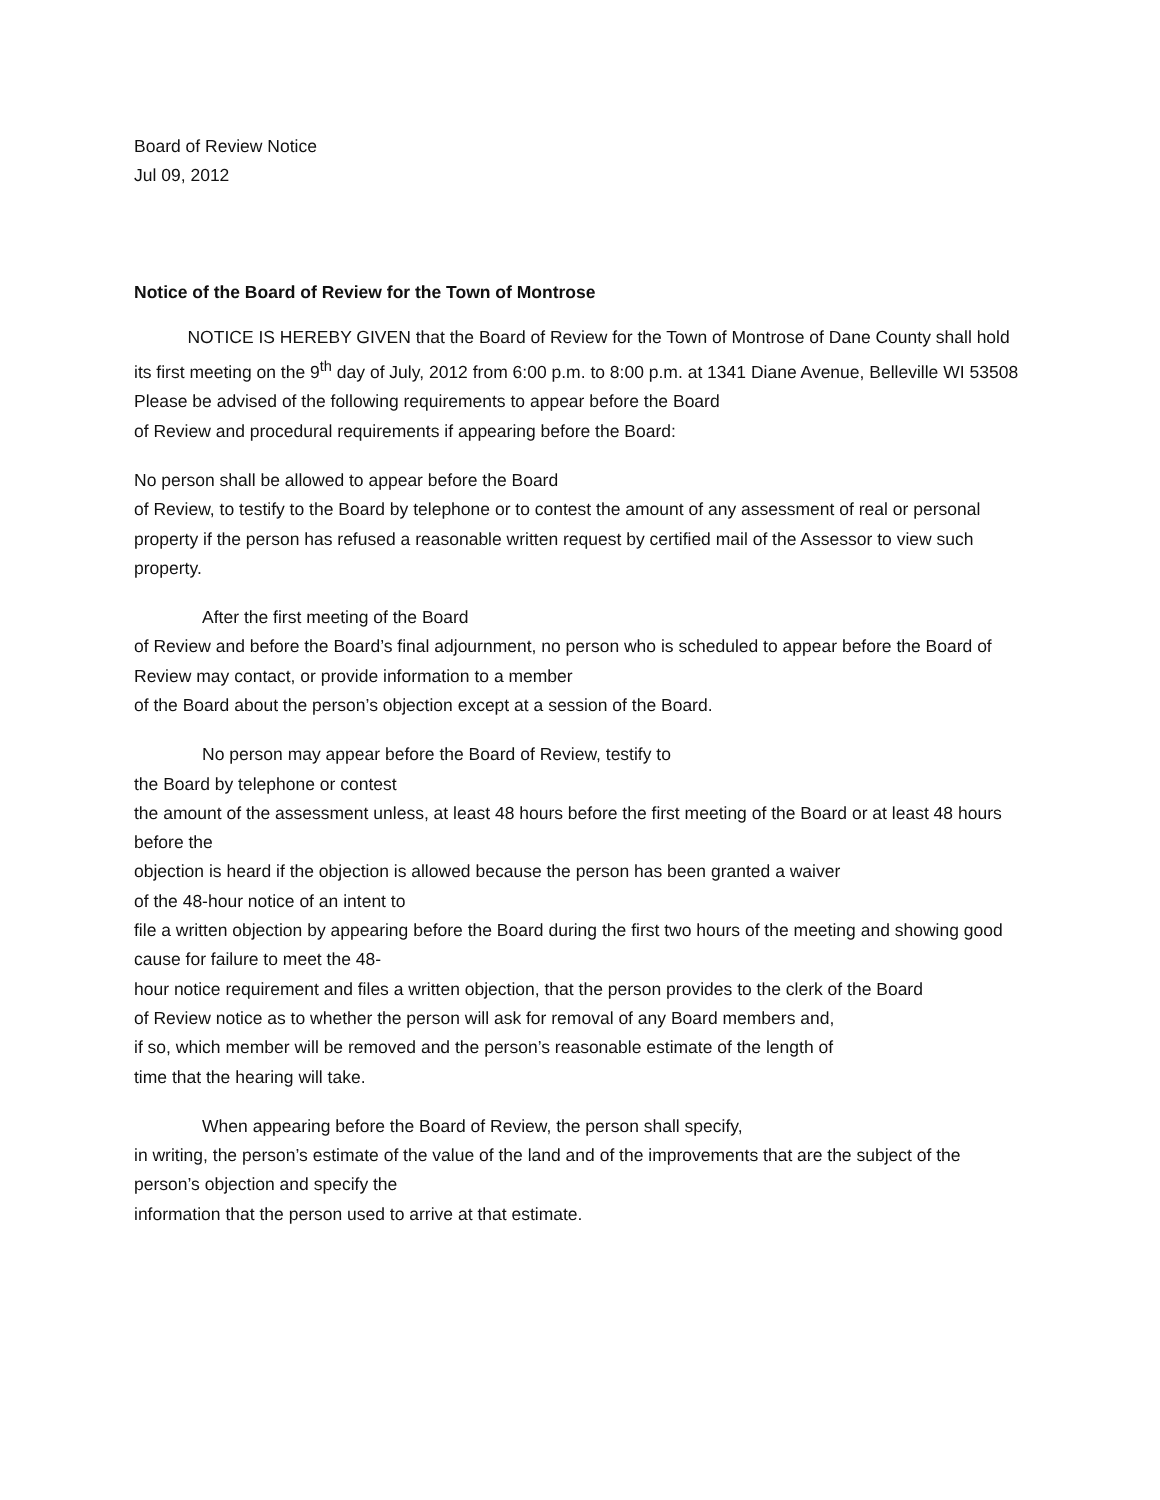Board of Review Notice
Jul 09, 2012
Notice of the Board of Review for the Town of Montrose
NOTICE IS HEREBY GIVEN that the Board of Review for the Town of Montrose of Dane County shall hold its first meeting on the 9<sup>th</sup> day of July, 2012 from 6:00 p.m. to 8:00 p.m. at 1341 Diane Avenue, Belleville WI 53508
Please be advised of the following requirements to appear before the Board
of Review and procedural requirements if appearing before the Board:
No person shall be allowed to appear before the Board
of Review, to testify to the Board by telephone or to contest the amount of any assessment of real or personal
property if the person has refused a reasonable written request by certified mail of the Assessor to view such property.
After the first meeting of the Board
of Review and before the Board’s final adjournment, no person who is scheduled to appear before the Board of Review may contact, or provide information to a member
of the Board about the person’s objection except at a session of the Board.
No person may appear before the Board of Review, testify to
the Board by telephone or contest
the amount of the assessment unless, at least 48 hours before the first meeting of the Board or at least 48 hours before the
objection is heard if the objection is allowed because the person has been granted a waiver
of the 48-hour notice of an intent to
file a written objection by appearing before the Board during the first two hours of the meeting and showing good cause for failure to meet the 48-
hour notice requirement and files a written objection, that the person provides to the clerk of the Board
of Review notice as to whether the person will ask for removal of any Board members and,
if so, which member will be removed and the person’s reasonable estimate of the length of
time that the hearing will take.
When appearing before the Board of Review, the person shall specify,
in writing, the person’s estimate of the value of the land and of the improvements that are the subject of the person’s objection and specify the
information that the person used to arrive at that estimate.